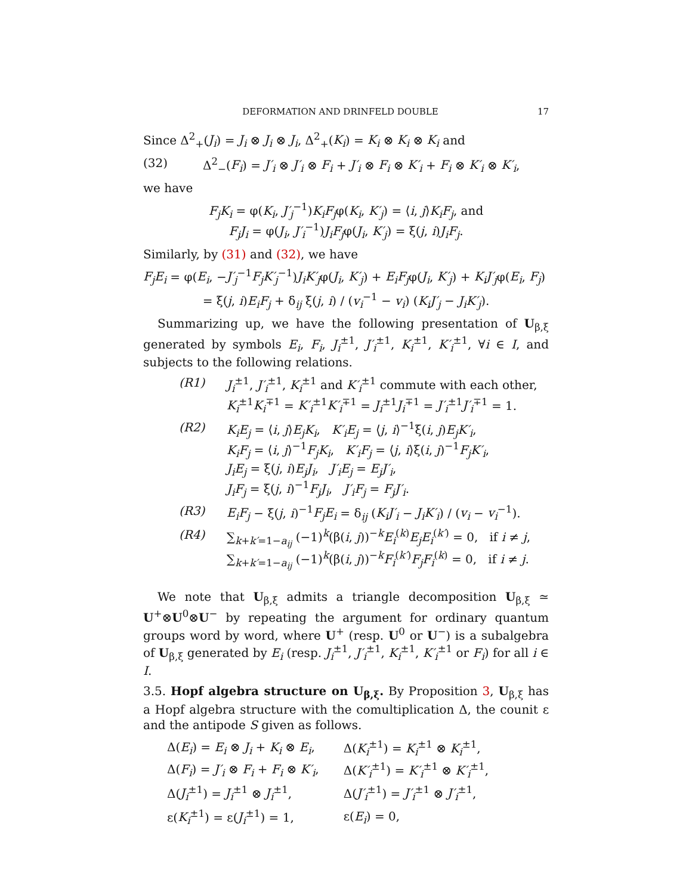DEFORMATION AND DRINFELD DOUBLE 17
Since Δ<sup>2</sup><sub>+</sub>(J<sub>i</sub>) = J<sub>i</sub> ⊗ J<sub>i</sub> ⊗ J<sub>i</sub>, Δ<sup>2</sup><sub>+</sub>(K<sub>i</sub>) = K<sub>i</sub> ⊗ K<sub>i</sub> ⊗ K<sub>i</sub> and
(32) Δ<sup>2</sup><sub>−</sub>(F<sub>i</sub>) = J′<sub>i</sub> ⊗ J′<sub>i</sub> ⊗ F<sub>i</sub> + J′<sub>i</sub> ⊗ F<sub>i</sub> ⊗ K′<sub>i</sub> + F<sub>i</sub> ⊗ K′<sub>i</sub> ⊗ K′<sub>i</sub>,
we have
F<sub>j</sub>K<sub>i</sub> = φ(K<sub>i</sub>, J′<sub>j</sub><sup>−1</sup>)K<sub>i</sub>F<sub>j</sub>φ(K<sub>i</sub>, K′<sub>j</sub>) = ⟨i, j⟩K<sub>i</sub>F<sub>j</sub>, and
F<sub>j</sub>J<sub>i</sub> = φ(J<sub>i</sub>, J′<sub>i</sub><sup>−1</sup>)J<sub>i</sub>F<sub>j</sub>φ(J<sub>i</sub>, K′<sub>j</sub>) = ξ(j, i)J<sub>i</sub>F<sub>j</sub>.
Similarly, by (31) and (32), we have
F<sub>j</sub>E<sub>i</sub> = φ(E<sub>i</sub>, −J′<sub>j</sub><sup>−1</sup>F<sub>j</sub>K′<sub>j</sub><sup>−1</sup>)J<sub>i</sub>K′<sub>j</sub>φ(J<sub>i</sub>, K′<sub>j</sub>) + E<sub>i</sub>F<sub>j</sub>φ(J<sub>i</sub>, K′<sub>j</sub>) + K<sub>i</sub>J′<sub>j</sub>φ(E<sub>i</sub>, F<sub>j</sub>)
= ξ(j, i)E<sub>i</sub>F<sub>j</sub> + δ<sub>ij</sub> ξ(j, i) / (v<sub>i</sub><sup>−1</sup> − v<sub>i</sub>) (K<sub>i</sub>J′<sub>j</sub> − J<sub>i</sub>K′<sub>j</sub>).
Summarizing up, we have the following presentation of U<sub>β,ξ</sub> generated by symbols E<sub>i</sub>, F<sub>i</sub>, J<sub>i</sub><sup>±1</sup>, J′<sub>i</sub><sup>±1</sup>, K<sub>i</sub><sup>±1</sup>, K′<sub>i</sub><sup>±1</sup>, ∀i ∈ I, and subjects to the following relations.
(R1) J<sub>i</sub><sup>±1</sup>, J′<sub>i</sub><sup>±1</sup>, K<sub>i</sub><sup>±1</sup> and K′<sub>i</sub><sup>±1</sup> commute with each other,
K<sub>i</sub><sup>±1</sup>K<sub>i</sub><sup>∓1</sup> = K′<sub>i</sub><sup>±1</sup>K′<sub>i</sub><sup>∓1</sup> = J<sub>i</sub><sup>±1</sup>J<sub>i</sub><sup>∓1</sup> = J′<sub>i</sub><sup>±1</sup>J′<sub>i</sub><sup>∓1</sup> = 1.
(R2) K<sub>i</sub>E<sub>j</sub> = ⟨i, j⟩E<sub>j</sub>K<sub>i</sub>, K′<sub>i</sub>E<sub>j</sub> = ⟨j, i⟩<sup>−1</sup>ξ(i, j)E<sub>j</sub>K′<sub>i</sub>,
K<sub>i</sub>F<sub>j</sub> = ⟨i, j⟩<sup>−1</sup>F<sub>j</sub>K<sub>i</sub>, K′<sub>i</sub>F<sub>j</sub> = ⟨j, i⟩ξ(i, j)<sup>−1</sup>F<sub>j</sub>K′<sub>i</sub>,
J<sub>i</sub>E<sub>j</sub> = ξ(j, i)E<sub>j</sub>J<sub>i</sub>, J′<sub>i</sub>E<sub>j</sub> = E<sub>j</sub>J′<sub>i</sub>,
J<sub>i</sub>F<sub>j</sub> = ξ(j, i)<sup>−1</sup>F<sub>j</sub>J<sub>i</sub>, J′<sub>i</sub>F<sub>j</sub> = F<sub>j</sub>J′<sub>i</sub>.
(R3) E<sub>i</sub>F<sub>j</sub> − ξ(j, i)<sup>−1</sup>F<sub>j</sub>E<sub>i</sub> = δ<sub>ij</sub> (K<sub>i</sub>J′<sub>i</sub> − J<sub>i</sub>K′<sub>i</sub>) / (v<sub>i</sub> − v<sub>i</sub><sup>−1</sup>).
(R4) ∑<sub>k+k′=1−a<sub>ij</sub></sub> (−1)<sup>k</sup>(β(i, j))<sup>−k</sup>E<sub>i</sub><sup>(k)</sup>E<sub>j</sub>E<sub>i</sub><sup>(k′)</sup> = 0, if i ≠ j,
∑<sub>k+k′=1−a<sub>ij</sub></sub> (−1)<sup>k</sup>(β(i, j))<sup>−k</sup>F<sub>i</sub><sup>(k′)</sup>F<sub>j</sub>F<sub>i</sub><sup>(k)</sup> = 0, if i ≠ j.
We note that U<sub>β,ξ</sub> admits a triangle decomposition U<sub>β,ξ</sub> ≃ U<sup>+</sup>⊗U<sup>0</sup>⊗U<sup>−</sup> by repeating the argument for ordinary quantum groups word by word, where U<sup>+</sup> (resp. U<sup>0</sup> or U<sup>−</sup>) is a subalgebra of U<sub>β,ξ</sub> generated by E<sub>i</sub> (resp. J<sub>i</sub><sup>±1</sup>, J′<sub>i</sub><sup>±1</sup>, K<sub>i</sub><sup>±1</sup>, K′<sub>i</sub><sup>±1</sup> or F<sub>i</sub>) for all i ∈ I.
3.5. Hopf algebra structure on U<sub>β,ξ</sub>. By Proposition 3, U<sub>β,ξ</sub> has a Hopf algebra structure with the comultiplication Δ, the counit ε and the antipode S given as follows.
| Δ( E<sub>i</sub> ) = E<sub>i</sub> ⊗ J<sub>i</sub> + K<sub>i</sub> ⊗ E<sub>i</sub> , | Δ( K<sub>i</sub><sup>±1</sup>) = K<sub>i</sub><sup>±1</sup> ⊗ K<sub>i</sub><sup>±1</sup>, |
| Δ( F<sub>i</sub> ) = J′<sub>i</sub> ⊗ F<sub>i</sub> + F<sub>i</sub> ⊗ K′<sub>i</sub> , | Δ( K′<sub>i</sub><sup>±1</sup>) = K′<sub>i</sub><sup>±1</sup> ⊗ K′<sub>i</sub><sup>±1</sup>, |
| Δ( J<sub>i</sub><sup>±1</sup>) = J<sub>i</sub><sup>±1</sup> ⊗ J<sub>i</sub><sup>±1</sup>, | Δ( J′<sub>i</sub><sup>±1</sup>) = J′<sub>i</sub><sup>±1</sup> ⊗ J′<sub>i</sub><sup>±1</sup>, |
| ε( K<sub>i</sub><sup>±1</sup>) = ε( J<sub>i</sub><sup>±1</sup>) = 1, | ε( E<sub>i</sub> ) = 0, |